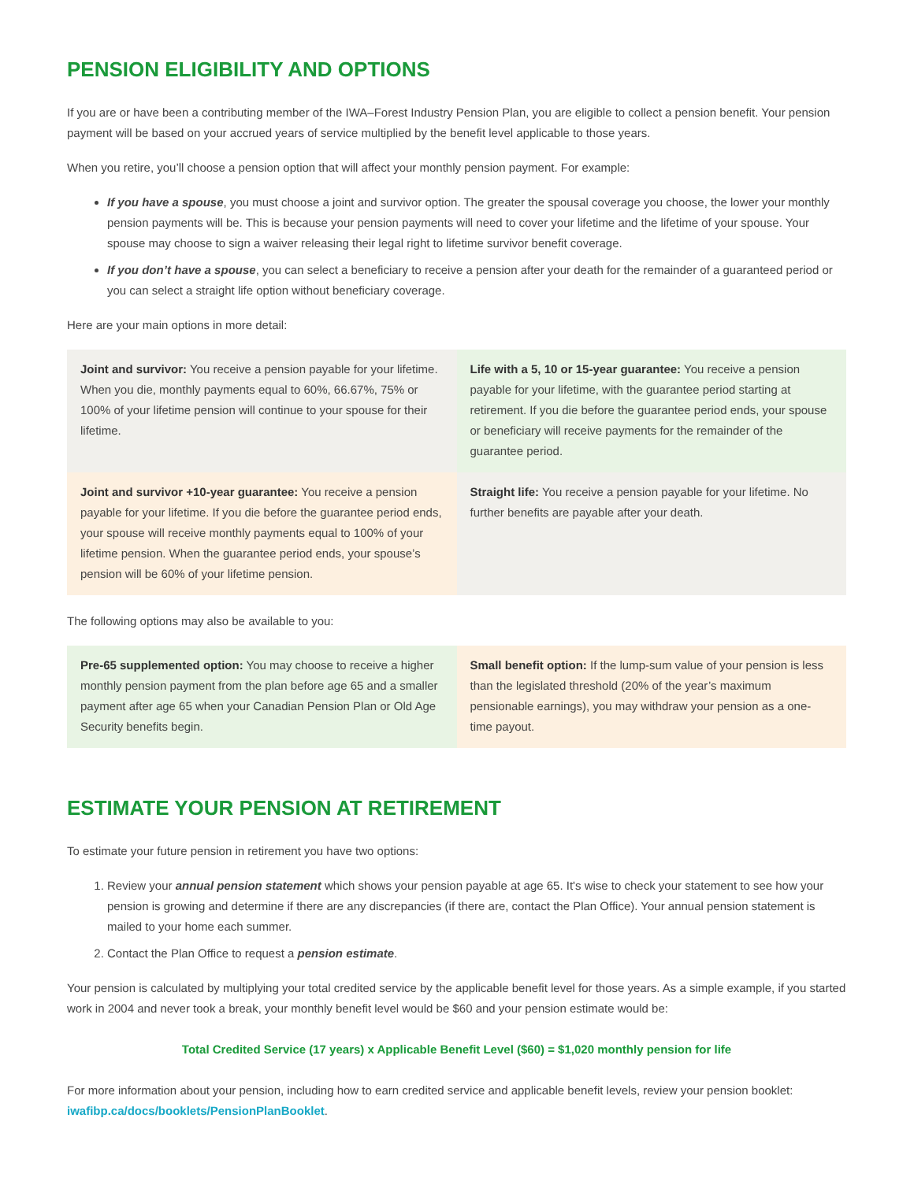PENSION ELIGIBILITY AND OPTIONS
If you are or have been a contributing member of the IWA–Forest Industry Pension Plan, you are eligible to collect a pension benefit. Your pension payment will be based on your accrued years of service multiplied by the benefit level applicable to those years.
When you retire, you’ll choose a pension option that will affect your monthly pension payment. For example:
If you have a spouse, you must choose a joint and survivor option. The greater the spousal coverage you choose, the lower your monthly pension payments will be. This is because your pension payments will need to cover your lifetime and the lifetime of your spouse. Your spouse may choose to sign a waiver releasing their legal right to lifetime survivor benefit coverage.
If you don’t have a spouse, you can select a beneficiary to receive a pension after your death for the remainder of a guaranteed period or you can select a straight life option without beneficiary coverage.
Here are your main options in more detail:
Joint and survivor: You receive a pension payable for your lifetime. When you die, monthly payments equal to 60%, 66.67%, 75% or 100% of your lifetime pension will continue to your spouse for their lifetime.
Life with a 5, 10 or 15-year guarantee: You receive a pension payable for your lifetime, with the guarantee period starting at retirement. If you die before the guarantee period ends, your spouse or beneficiary will receive payments for the remainder of the guarantee period.
Joint and survivor +10-year guarantee: You receive a pension payable for your lifetime. If you die before the guarantee period ends, your spouse will receive monthly payments equal to 100% of your lifetime pension. When the guarantee period ends, your spouse’s pension will be 60% of your lifetime pension.
Straight life: You receive a pension payable for your lifetime. No further benefits are payable after your death.
The following options may also be available to you:
Pre-65 supplemented option: You may choose to receive a higher monthly pension payment from the plan before age 65 and a smaller payment after age 65 when your Canadian Pension Plan or Old Age Security benefits begin.
Small benefit option: If the lump-sum value of your pension is less than the legislated threshold (20% of the year’s maximum pensionable earnings), you may withdraw your pension as a one-time payout.
ESTIMATE YOUR PENSION AT RETIREMENT
To estimate your future pension in retirement you have two options:
1. Review your annual pension statement which shows your pension payable at age 65. It's wise to check your statement to see how your pension is growing and determine if there are any discrepancies (if there are, contact the Plan Office). Your annual pension statement is mailed to your home each summer.
2. Contact the Plan Office to request a pension estimate.
Your pension is calculated by multiplying your total credited service by the applicable benefit level for those years. As a simple example, if you started work in 2004 and never took a break, your monthly benefit level would be $60 and your pension estimate would be:
Total Credited Service (17 years) x Applicable Benefit Level ($60) = $1,020 monthly pension for life
For more information about your pension, including how to earn credited service and applicable benefit levels, review your pension booklet: iwafibp.ca/docs/booklets/PensionPlanBooklet.